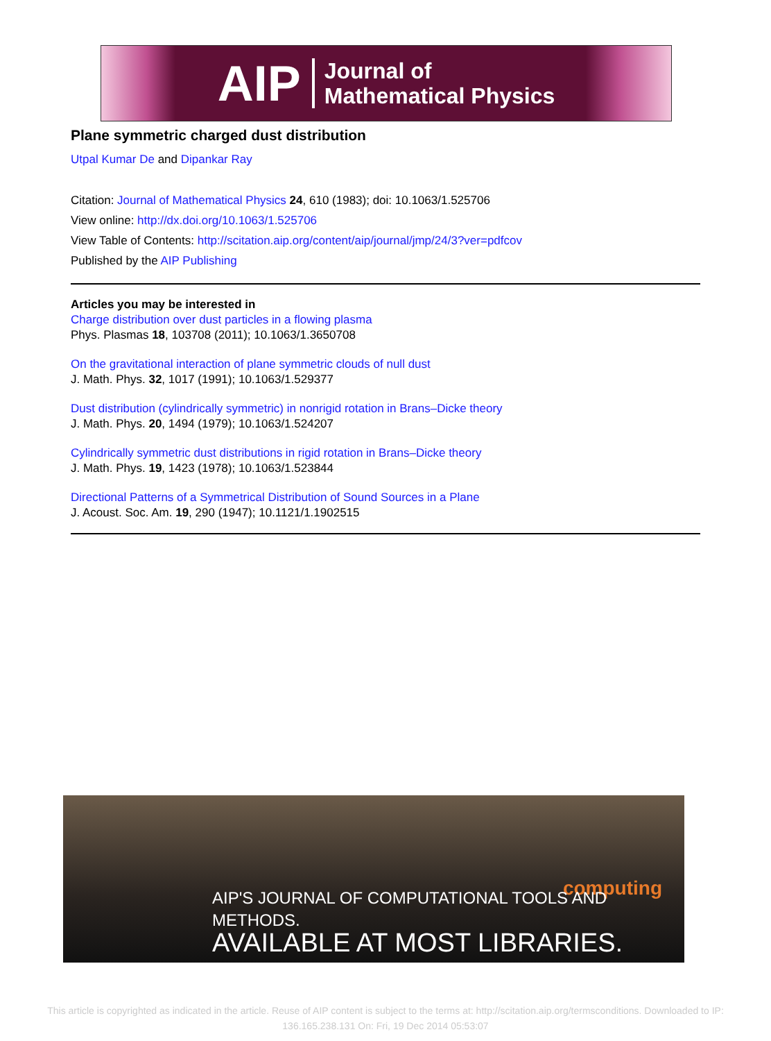AIP Journal of
Mathematical Physics
Plane symmetric charged dust distribution
Utpal Kumar De and Dipankar Ray
Citation: Journal of Mathematical Physics 24, 610 (1983); doi: 10.1063/1.525706
View online: http://dx.doi.org/10.1063/1.525706
View Table of Contents: http://scitation.aip.org/content/aip/journal/jmp/24/3?ver=pdfcov
Published by the AIP Publishing
Articles you may be interested in
Charge distribution over dust particles in a flowing plasma
Phys. Plasmas 18, 103708 (2011); 10.1063/1.3650708
On the gravitational interaction of plane symmetric clouds of null dust
J. Math. Phys. 32, 1017 (1991); 10.1063/1.529377
Dust distribution (cylindrically symmetric) in nonrigid rotation in Brans–Dicke theory
J. Math. Phys. 20, 1494 (1979); 10.1063/1.524207
Cylindrically symmetric dust distributions in rigid rotation in Brans–Dicke theory
J. Math. Phys. 19, 1423 (1978); 10.1063/1.523844
Directional Patterns of a Symmetrical Distribution of Sound Sources in a Plane
J. Acoust. Soc. Am. 19, 290 (1947); 10.1121/1.1902515
computing
AIP'S JOURNAL OF COMPUTATIONAL TOOLS AND METHODS.
AVAILABLE AT MOST LIBRARIES.
This article is copyrighted as indicated in the article. Reuse of AIP content is subject to the terms at: http://scitation.aip.org/termsconditions. Downloaded to IP:
136.165.238.131 On: Fri, 19 Dec 2014 05:53:07